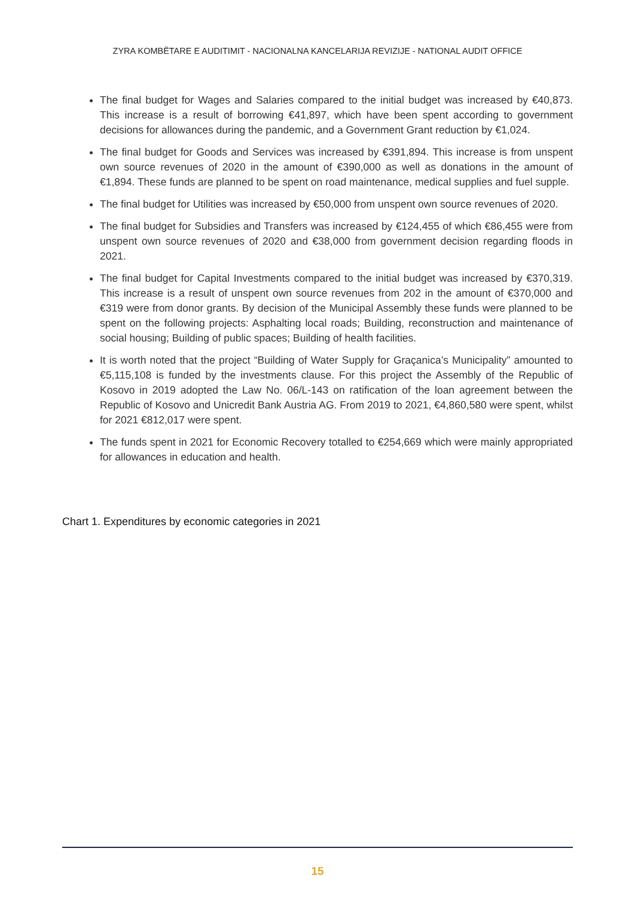ZYRA KOMBËTARE E AUDITIMIT - NACIONALNA KANCELARIJA REVIZIJE - NATIONAL AUDIT OFFICE
The final budget for Wages and Salaries compared to the initial budget was increased by €40,873. This increase is a result of borrowing €41,897, which have been spent according to government decisions for allowances during the pandemic, and a Government Grant reduction by €1,024.
The final budget for Goods and Services was increased by €391,894. This increase is from unspent own source revenues of 2020 in the amount of €390,000 as well as donations in the amount of €1,894. These funds are planned to be spent on road maintenance, medical supplies and fuel supple.
The final budget for Utilities was increased by €50,000 from unspent own source revenues of 2020.
The final budget for Subsidies and Transfers was increased by €124,455 of which €86,455 were from unspent own source revenues of 2020 and €38,000 from government decision regarding floods in 2021.
The final budget for Capital Investments compared to the initial budget was increased by €370,319. This increase is a result of unspent own source revenues from 202 in the amount of €370,000 and €319 were from donor grants. By decision of the Municipal Assembly these funds were planned to be spent on the following projects: Asphalting local roads; Building, reconstruction and maintenance of social housing; Building of public spaces; Building of health facilities.
It is worth noted that the project “Building of Water Supply for Graçanica’s Municipality” amounted to €5,115,108 is funded by the investments clause. For this project the Assembly of the Republic of Kosovo in 2019 adopted the Law No. 06/L-143 on ratification of the loan agreement between the Republic of Kosovo and Unicredit Bank Austria AG. From 2019 to 2021, €4,860,580 were spent, whilst for 2021 €812,017 were spent.
The funds spent in 2021 for Economic Recovery totalled to €254,669 which were mainly appropriated for allowances in education and health.
Chart 1. Expenditures by economic categories in 2021
15